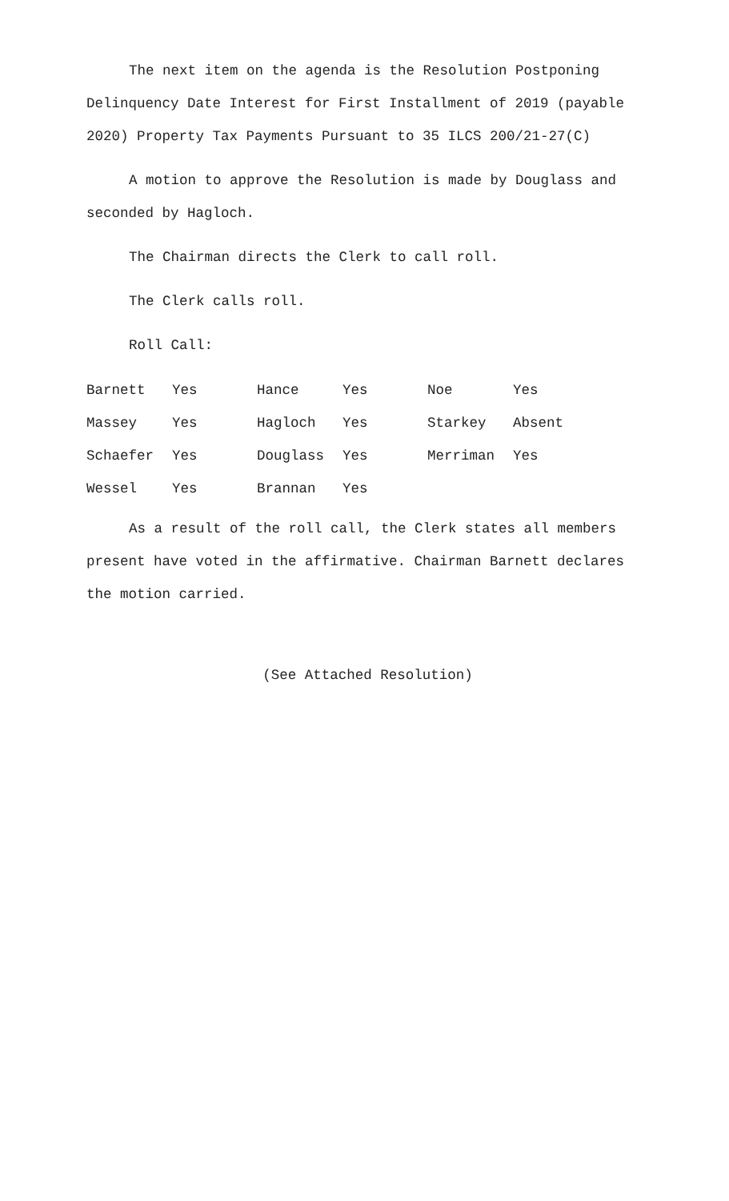The next item on the agenda is the Resolution Postponing Delinquency Date Interest for First Installment of 2019 (payable 2020) Property Tax Payments Pursuant to 35 ILCS 200/21-27(C)
A motion to approve the Resolution is made by Douglass and seconded by Hagloch.
The Chairman directs the Clerk to call roll.
The Clerk calls roll.
Roll Call:
| Barnett | Yes | Hance | Yes | Noe | Yes |
| Massey | Yes | Hagloch | Yes | Starkey | Absent |
| Schaefer | Yes | Douglass | Yes | Merriman | Yes |
| Wessel | Yes | Brannan | Yes | | |
As a result of the roll call, the Clerk states all members present have voted in the affirmative. Chairman Barnett declares the motion carried.
(See Attached Resolution)